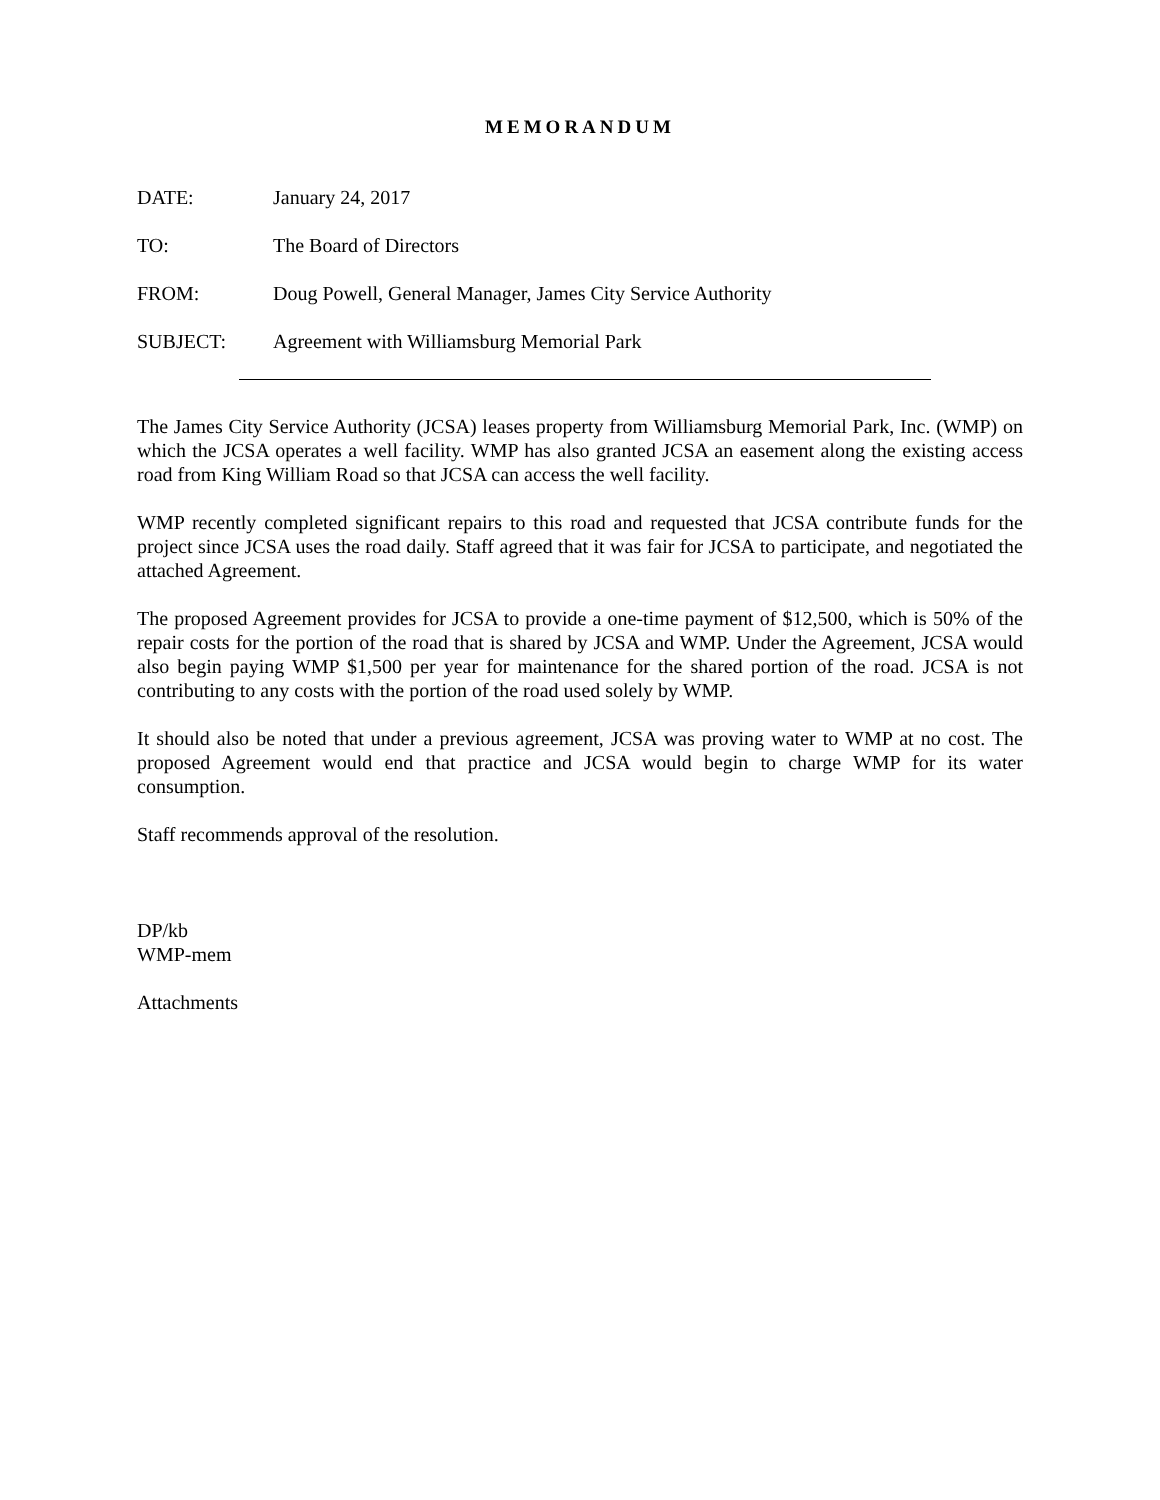MEMORANDUM
DATE: January 24, 2017
TO: The Board of Directors
FROM: Doug Powell, General Manager, James City Service Authority
SUBJECT: Agreement with Williamsburg Memorial Park
The James City Service Authority (JCSA) leases property from Williamsburg Memorial Park, Inc. (WMP) on which the JCSA operates a well facility. WMP has also granted JCSA an easement along the existing access road from King William Road so that JCSA can access the well facility.
WMP recently completed significant repairs to this road and requested that JCSA contribute funds for the project since JCSA uses the road daily. Staff agreed that it was fair for JCSA to participate, and negotiated the attached Agreement.
The proposed Agreement provides for JCSA to provide a one-time payment of $12,500, which is 50% of the repair costs for the portion of the road that is shared by JCSA and WMP. Under the Agreement, JCSA would also begin paying WMP $1,500 per year for maintenance for the shared portion of the road. JCSA is not contributing to any costs with the portion of the road used solely by WMP.
It should also be noted that under a previous agreement, JCSA was proving water to WMP at no cost. The proposed Agreement would end that practice and JCSA would begin to charge WMP for its water consumption.
Staff recommends approval of the resolution.
DP/kb
WMP-mem
Attachments